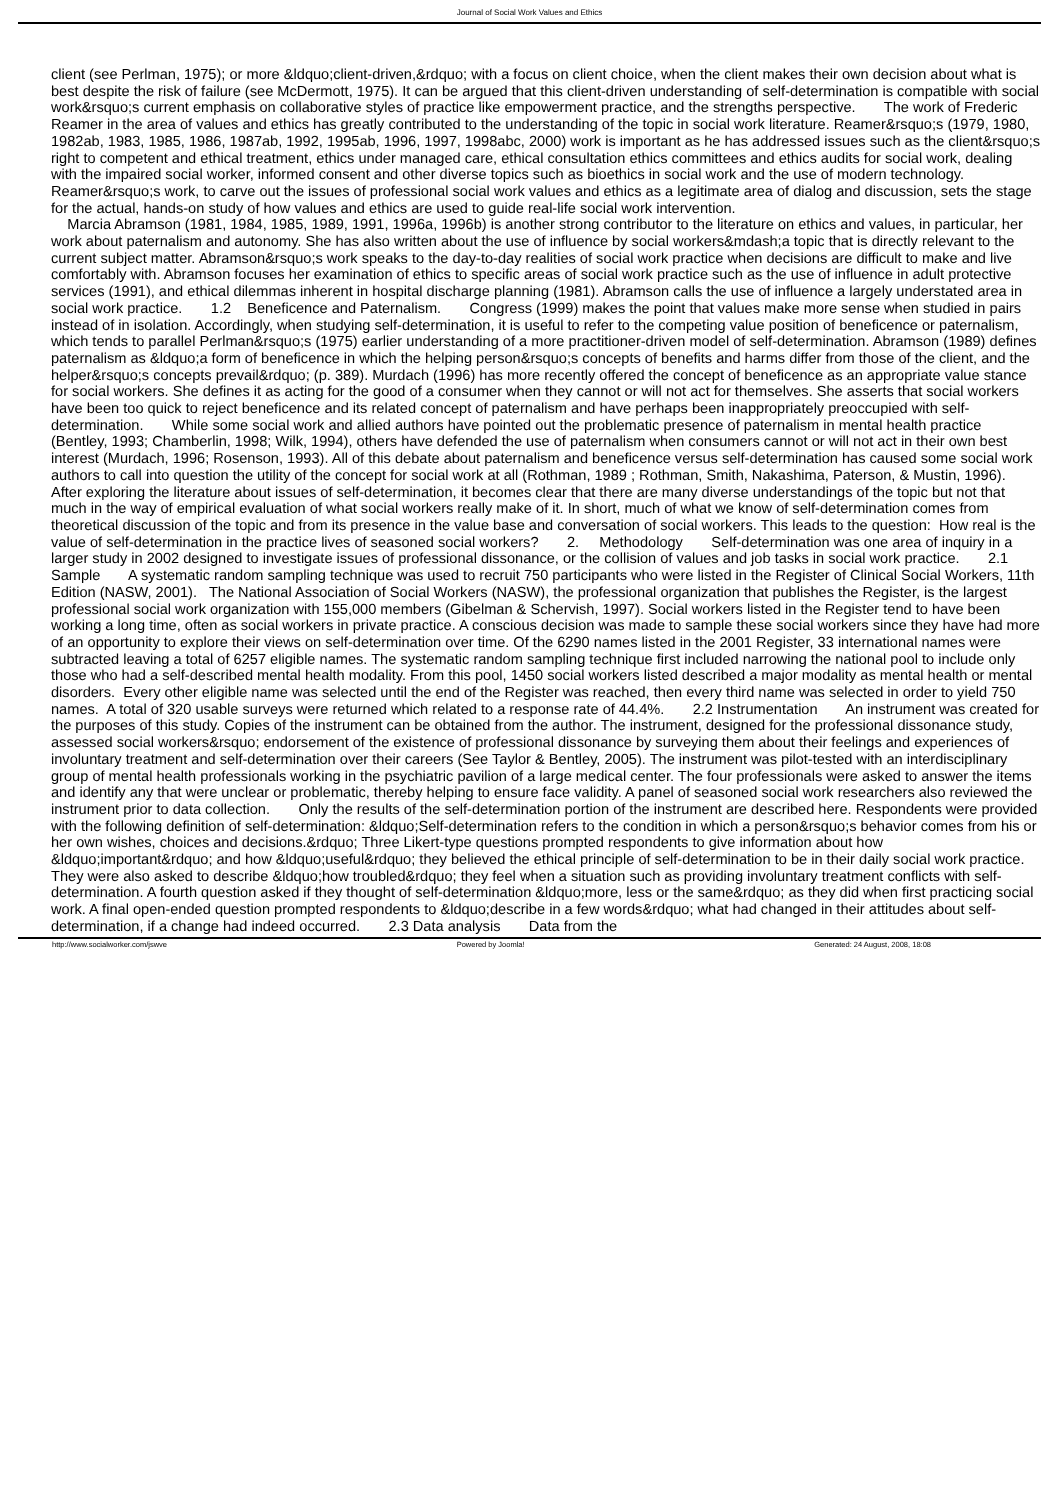Journal of Social Work Values and Ethics
client (see Perlman, 1975); or more &ldquo;client-driven,&rdquo; with a focus on client choice, when the client makes their own decision about what is best despite the risk of failure (see McDermott, 1975). It can be argued that this client-driven understanding of self-determination is compatible with social work&rsquo;s current emphasis on collaborative styles of practice like empowerment practice, and the strengths perspective. The work of Frederic Reamer in the area of values and ethics has greatly contributed to the understanding of the topic in social work literature. Reamer&rsquo;s (1979, 1980, 1982ab, 1983, 1985, 1986, 1987ab, 1992, 1995ab, 1996, 1997, 1998abc, 2000) work is important as he has addressed issues such as the client&rsquo;s right to competent and ethical treatment, ethics under managed care, ethical consultation ethics committees and ethics audits for social work, dealing with the impaired social worker, informed consent and other diverse topics such as bioethics in social work and the use of modern technology. Reamer&rsquo;s work, to carve out the issues of professional social work values and ethics as a legitimate area of dialog and discussion, sets the stage for the actual, hands-on study of how values and ethics are used to guide real-life social work intervention. Marcia Abramson (1981, 1984, 1985, 1989, 1991, 1996a, 1996b) is another strong contributor to the literature on ethics and values, in particular, her work about paternalism and autonomy. She has also written about the use of influence by social workers&mdash;a topic that is directly relevant to the current subject matter. Abramson&rsquo;s work speaks to the day-to-day realities of social work practice when decisions are difficult to make and live comfortably with. Abramson focuses her examination of ethics to specific areas of social work practice such as the use of influence in adult protective services (1991), and ethical dilemmas inherent in hospital discharge planning (1981). Abramson calls the use of influence a largely understated area in social work practice. 1.2 Beneficence and Paternalism. Congress (1999) makes the point that values make more sense when studied in pairs instead of in isolation. Accordingly, when studying self-determination, it is useful to refer to the competing value position of beneficence or paternalism, which tends to parallel Perlman&rsquo;s (1975) earlier understanding of a more practitioner-driven model of self-determination. Abramson (1989) defines paternalism as &ldquo;a form of beneficence in which the helping person&rsquo;s concepts of benefits and harms differ from those of the client, and the helper&rsquo;s concepts prevail&rdquo; (p. 389). Murdach (1996) has more recently offered the concept of beneficence as an appropriate value stance for social workers. She defines it as acting for the good of a consumer when they cannot or will not act for themselves. She asserts that social workers have been too quick to reject beneficence and its related concept of paternalism and have perhaps been inappropriately preoccupied with self-determination. While some social work and allied authors have pointed out the problematic presence of paternalism in mental health practice (Bentley, 1993; Chamberlin, 1998; Wilk, 1994), others have defended the use of paternalism when consumers cannot or will not act in their own best interest (Murdach, 1996; Rosenson, 1993). All of this debate about paternalism and beneficence versus self-determination has caused some social work authors to call into question the utility of the concept for social work at all (Rothman, 1989 ; Rothman, Smith, Nakashima, Paterson, & Mustin, 1996). After exploring the literature about issues of self-determination, it becomes clear that there are many diverse understandings of the topic but not that much in the way of empirical evaluation of what social workers really make of it. In short, much of what we know of self-determination comes from theoretical discussion of the topic and from its presence in the value base and conversation of social workers. This leads to the question: How real is the value of self-determination in the practice lives of seasoned social workers? 2. Methodology Self-determination was one area of inquiry in a larger study in 2002 designed to investigate issues of professional dissonance, or the collision of values and job tasks in social work practice. 2.1 Sample A systematic random sampling technique was used to recruit 750 participants who were listed in the Register of Clinical Social Workers, 11th Edition (NASW, 2001). The National Association of Social Workers (NASW), the professional organization that publishes the Register, is the largest professional social work organization with 155,000 members (Gibelman & Schervish, 1997). Social workers listed in the Register tend to have been working a long time, often as social workers in private practice. A conscious decision was made to sample these social workers since they have had more of an opportunity to explore their views on self-determination over time. Of the 6290 names listed in the 2001 Register, 33 international names were subtracted leaving a total of 6257 eligible names. The systematic random sampling technique first included narrowing the national pool to include only those who had a self-described mental health modality. From this pool, 1450 social workers listed described a major modality as mental health or mental disorders. Every other eligible name was selected until the end of the Register was reached, then every third name was selected in order to yield 750 names. A total of 320 usable surveys were returned which related to a response rate of 44.4%. 2.2 Instrumentation An instrument was created for the purposes of this study. Copies of the instrument can be obtained from the author. The instrument, designed for the professional dissonance study, assessed social workers&rsquo; endorsement of the existence of professional dissonance by surveying them about their feelings and experiences of involuntary treatment and self-determination over their careers (See Taylor & Bentley, 2005). The instrument was pilot-tested with an interdisciplinary group of mental health professionals working in the psychiatric pavilion of a large medical center. The four professionals were asked to answer the items and identify any that were unclear or problematic, thereby helping to ensure face validity. A panel of seasoned social work researchers also reviewed the instrument prior to data collection. Only the results of the self-determination portion of the instrument are described here. Respondents were provided with the following definition of self-determination: &ldquo;Self-determination refers to the condition in which a person&rsquo;s behavior comes from his or her own wishes, choices and decisions.&rdquo; Three Likert-type questions prompted respondents to give information about how &ldquo;important&rdquo; and how &ldquo;useful&rdquo; they believed the ethical principle of self-determination to be in their daily social work practice. They were also asked to describe &ldquo;how troubled&rdquo; they feel when a situation such as providing involuntary treatment conflicts with self-determination. A fourth question asked if they thought of self-determination &ldquo;more, less or the same&rdquo; as they did when first practicing social work. A final open-ended question prompted respondents to &ldquo;describe in a few words&rdquo; what had changed in their attitudes about self-determination, if a change had indeed occurred. 2.3 Data analysis Data from the
http://www.socialworker.com/jswve Powered by Joomla! Generated: 24 August, 2008, 18:08